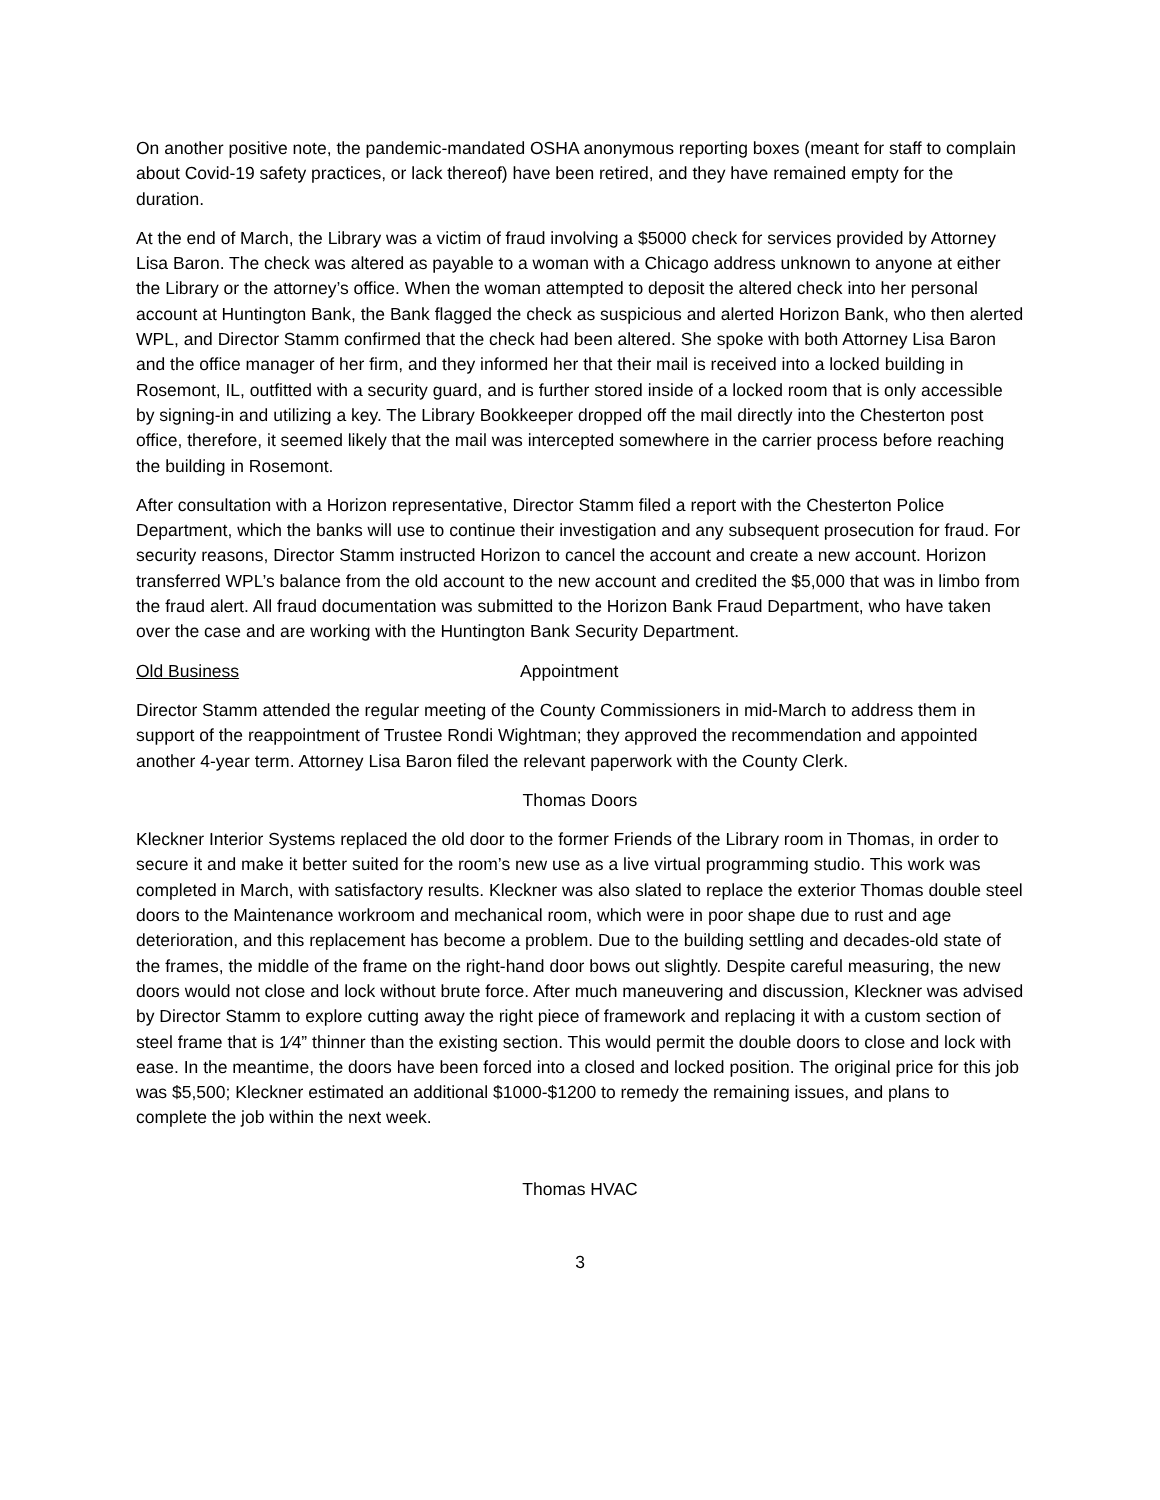On another positive note, the pandemic-mandated OSHA anonymous reporting boxes (meant for staff to complain about Covid-19 safety practices, or lack thereof) have been retired, and they have remained empty for the duration.
At the end of March, the Library was a victim of fraud involving a $5000 check for services provided by Attorney Lisa Baron. The check was altered as payable to a woman with a Chicago address unknown to anyone at either the Library or the attorney’s office. When the woman attempted to deposit the altered check into her personal account at Huntington Bank, the Bank flagged the check as suspicious and alerted Horizon Bank, who then alerted WPL, and Director Stamm confirmed that the check had been altered. She spoke with both Attorney Lisa Baron and the office manager of her firm, and they informed her that their mail is received into a locked building in Rosemont, IL, outfitted with a security guard, and is further stored inside of a locked room that is only accessible by signing-in and utilizing a key. The Library Bookkeeper dropped off the mail directly into the Chesterton post office, therefore, it seemed likely that the mail was intercepted somewhere in the carrier process before reaching the building in Rosemont.
After consultation with a Horizon representative, Director Stamm filed a report with the Chesterton Police Department, which the banks will use to continue their investigation and any subsequent prosecution for fraud. For security reasons, Director Stamm instructed Horizon to cancel the account and create a new account. Horizon transferred WPL’s balance from the old account to the new account and credited the $5,000 that was in limbo from the fraud alert. All fraud documentation was submitted to the Horizon Bank Fraud Department, who have taken over the case and are working with the Huntington Bank Security Department.
Old Business Appointment
Director Stamm attended the regular meeting of the County Commissioners in mid-March to address them in support of the reappointment of Trustee Rondi Wightman; they approved the recommendation and appointed another 4-year term. Attorney Lisa Baron filed the relevant paperwork with the County Clerk.
Thomas Doors
Kleckner Interior Systems replaced the old door to the former Friends of the Library room in Thomas, in order to secure it and make it better suited for the room’s new use as a live virtual programming studio. This work was completed in March, with satisfactory results. Kleckner was also slated to replace the exterior Thomas double steel doors to the Maintenance workroom and mechanical room, which were in poor shape due to rust and age deterioration, and this replacement has become a problem. Due to the building settling and decades-old state of the frames, the middle of the frame on the right-hand door bows out slightly. Despite careful measuring, the new doors would not close and lock without brute force. After much maneuvering and discussion, Kleckner was advised by Director Stamm to explore cutting away the right piece of framework and replacing it with a custom section of steel frame that is 1⁄4” thinner than the existing section. This would permit the double doors to close and lock with ease. In the meantime, the doors have been forced into a closed and locked position. The original price for this job was $5,500; Kleckner estimated an additional $1000-$1200 to remedy the remaining issues, and plans to complete the job within the next week.
Thomas HVAC
3